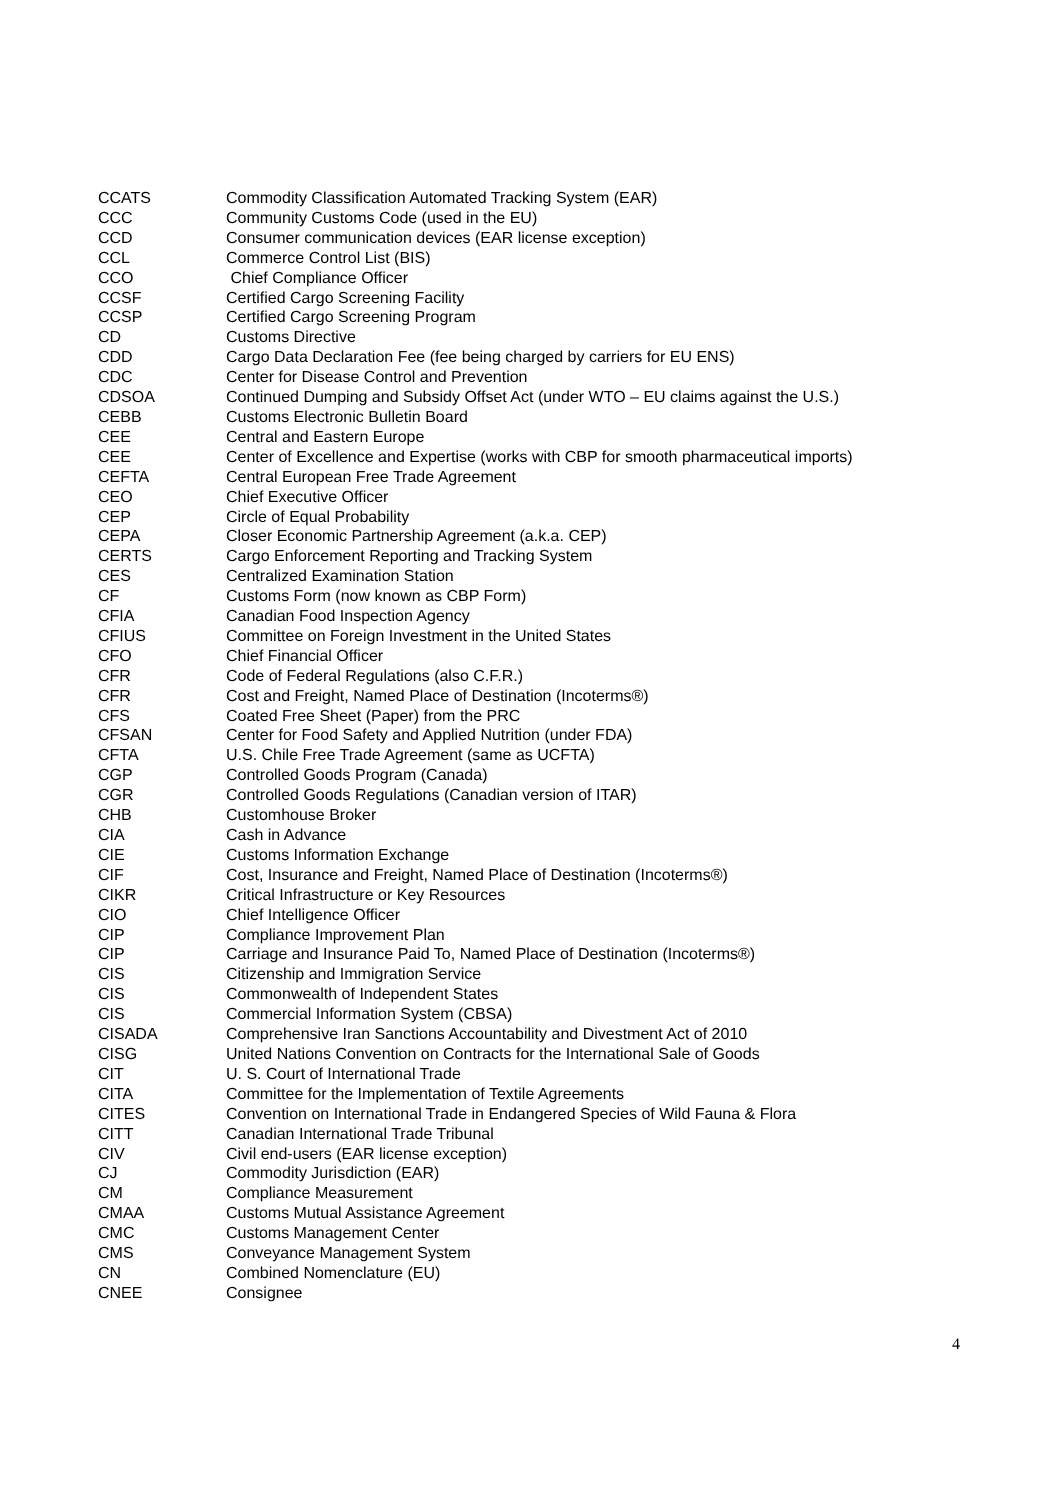| CCATS | Commodity Classification Automated Tracking System (EAR) |
| CCC | Community Customs Code (used in the EU) |
| CCD | Consumer communication devices (EAR license exception) |
| CCL | Commerce Control List (BIS) |
| CCO | Chief Compliance Officer |
| CCSF | Certified Cargo Screening Facility |
| CCSP | Certified Cargo Screening Program |
| CD | Customs Directive |
| CDD | Cargo Data Declaration Fee (fee being charged by carriers for EU ENS) |
| CDC | Center for Disease Control and Prevention |
| CDSOA | Continued Dumping and Subsidy Offset Act (under WTO – EU claims against the U.S.) |
| CEBB | Customs Electronic Bulletin Board |
| CEE | Central and Eastern Europe |
| CEE | Center of Excellence and Expertise (works with CBP for smooth pharmaceutical imports) |
| CEFTA | Central European Free Trade Agreement |
| CEO | Chief Executive Officer |
| CEP | Circle of Equal Probability |
| CEPA | Closer Economic Partnership Agreement (a.k.a. CEP) |
| CERTS | Cargo Enforcement Reporting and Tracking System |
| CES | Centralized Examination Station |
| CF | Customs Form (now known as CBP Form) |
| CFIA | Canadian Food Inspection Agency |
| CFIUS | Committee on Foreign Investment in the United States |
| CFO | Chief Financial Officer |
| CFR | Code of Federal Regulations (also C.F.R.) |
| CFR | Cost and Freight, Named Place of Destination (Incoterms®) |
| CFS | Coated Free Sheet (Paper) from the PRC |
| CFSAN | Center for Food Safety and Applied Nutrition (under FDA) |
| CFTA | U.S. Chile Free Trade Agreement (same as UCFTA) |
| CGP | Controlled Goods Program (Canada) |
| CGR | Controlled Goods Regulations (Canadian version of ITAR) |
| CHB | Customhouse Broker |
| CIA | Cash in Advance |
| CIE | Customs Information Exchange |
| CIF | Cost, Insurance and Freight, Named Place of Destination (Incoterms®) |
| CIKR | Critical Infrastructure or Key Resources |
| CIO | Chief Intelligence Officer |
| CIP | Compliance Improvement Plan |
| CIP | Carriage and Insurance Paid To, Named Place of Destination (Incoterms®) |
| CIS | Citizenship and Immigration Service |
| CIS | Commonwealth of Independent States |
| CIS | Commercial Information System (CBSA) |
| CISADA | Comprehensive Iran Sanctions Accountability and Divestment Act of 2010 |
| CISG | United Nations Convention on Contracts for the International Sale of Goods |
| CIT | U. S. Court of International Trade |
| CITA | Committee for the Implementation of Textile Agreements |
| CITES | Convention on International Trade in Endangered Species of Wild Fauna & Flora |
| CITT | Canadian International Trade Tribunal |
| CIV | Civil end-users (EAR license exception) |
| CJ | Commodity Jurisdiction (EAR) |
| CM | Compliance Measurement |
| CMAA | Customs Mutual Assistance Agreement |
| CMC | Customs Management Center |
| CMS | Conveyance Management System |
| CN | Combined Nomenclature (EU) |
| CNEE | Consignee |
4